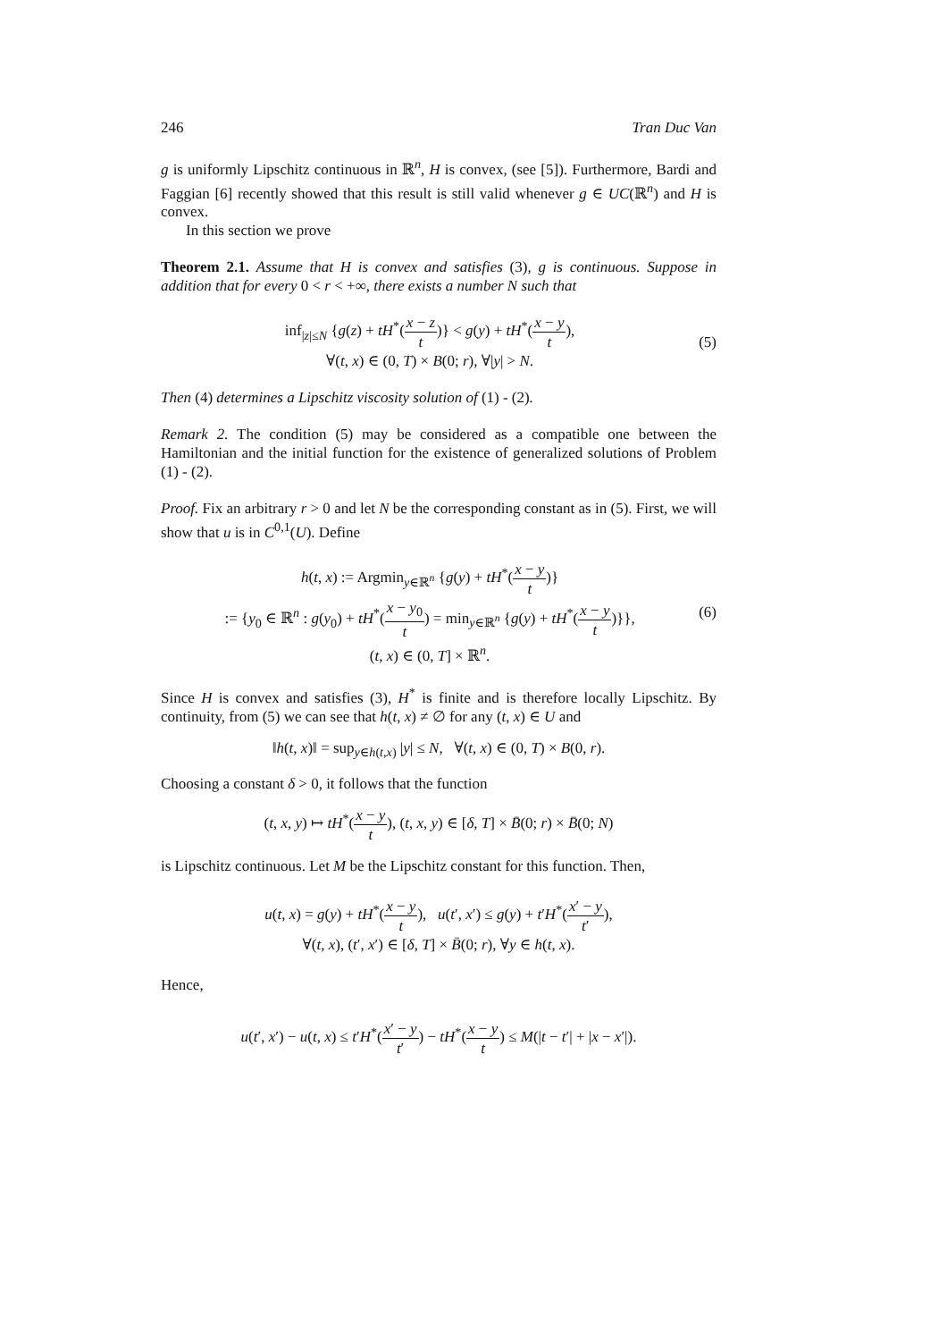246 Tran Duc Van
g is uniformly Lipschitz continuous in ℝ<sup>n</sup>, H is convex, (see [5]). Furthermore, Bardi and Faggian [6] recently showed that this result is still valid whenever g ∈ UC(ℝ<sup>n</sup>) and H is convex.
In this section we prove
Theorem 2.1. Assume that H is convex and satisfies (3), g is continuous. Suppose in addition that for every 0 < r < +∞, there exists a number N such that
inf<sub>|z|≤N</sub> {g(z) + tH<sup>*</sup>(x − z t)} < g(y) + tH<sup>*</sup>(x − y t),
∀(t, x) ∈ (0, T) × B(0; r), ∀|y| > N.
(5)
Then (4) determines a Lipschitz viscosity solution of (1) - (2).
Remark 2. The condition (5) may be considered as a compatible one between the Hamiltonian and the initial function for the existence of generalized solutions of Problem (1) - (2).
Proof. Fix an arbitrary r > 0 and let N be the corresponding constant as in (5). First, we will show that u is in C<sup>0,1</sup>(U). Define
h(t, x) := Argmin<sub>y∈ℝ<sup>n</sup></sub> {g(y) + tH<sup>*</sup>(x − y t)}
:= {y<sub>0</sub> ∈ ℝ<sup>n</sup> : g(y<sub>0</sub>) + tH<sup>*</sup>(x − y<sub>0</sub> t) = min<sub>y∈ℝ<sup>n</sup></sub> {g(y) + tH<sup>*</sup>(x − y t)}},
(t, x) ∈ (0, T] × ℝ<sup>n</sup>.
(6)
Since H is convex and satisfies (3), H<sup>*</sup> is finite and is therefore locally Lipschitz. By continuity, from (5) we can see that h(t, x) ≠ ∅ for any (t, x) ∈ U and
‖h(t, x)‖ = sup<sub>y∈h(t,x)</sub> |y| ≤ N, ∀(t, x) ∈ (0, T) × B(0, r).
Choosing a constant δ > 0, it follows that the function
(t, x, y) ↦ tH<sup>*</sup>(x − y t), (t, x, y) ∈ [δ, T] × B̄(0; r) × B̄(0; N)
is Lipschitz continuous. Let M be the Lipschitz constant for this function. Then,
u(t, x) = g(y) + tH<sup>*</sup>(x − y t), u(t′, x′) ≤ g(y) + t′H<sup>*</sup>(x′ − y t′),
∀(t, x), (t′, x′) ∈ [δ, T] × B̄(0; r), ∀y ∈ h(t, x).
Hence,
u(t′, x′) − u(t, x) ≤ t′H<sup>*</sup>(x′ − y t′) − tH<sup>*</sup>(x − y t) ≤ M(|t − t′| + |x − x′|).